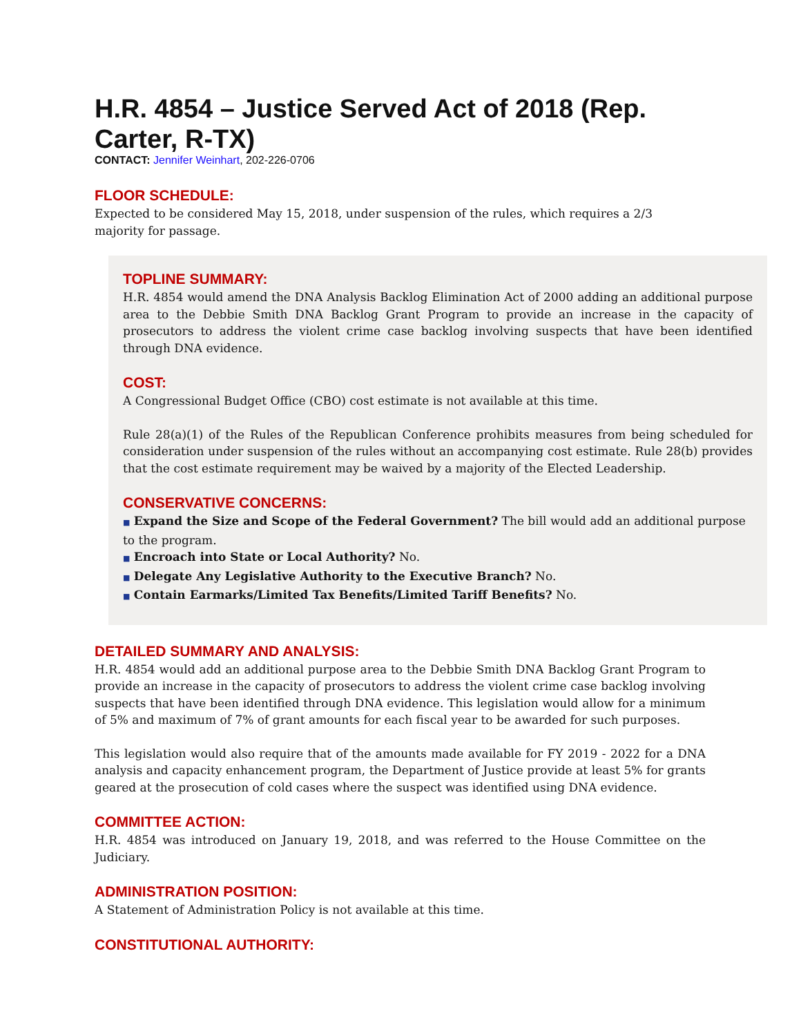H.R. 4854 – Justice Served Act of 2018 (Rep. Carter, R-TX)
CONTACT: Jennifer Weinhart, 202-226-0706
FLOOR SCHEDULE:
Expected to be considered May 15, 2018, under suspension of the rules, which requires a 2/3 majority for passage.
TOPLINE SUMMARY:
H.R. 4854 would amend the DNA Analysis Backlog Elimination Act of 2000 adding an additional purpose area to the Debbie Smith DNA Backlog Grant Program to provide an increase in the capacity of prosecutors to address the violent crime case backlog involving suspects that have been identified through DNA evidence.
COST:
A Congressional Budget Office (CBO) cost estimate is not available at this time.
Rule 28(a)(1) of the Rules of the Republican Conference prohibits measures from being scheduled for consideration under suspension of the rules without an accompanying cost estimate. Rule 28(b) provides that the cost estimate requirement may be waived by a majority of the Elected Leadership.
CONSERVATIVE CONCERNS:
■ Expand the Size and Scope of the Federal Government? The bill would add an additional purpose to the program.
■ Encroach into State or Local Authority? No.
■ Delegate Any Legislative Authority to the Executive Branch? No.
■ Contain Earmarks/Limited Tax Benefits/Limited Tariff Benefits? No.
DETAILED SUMMARY AND ANALYSIS:
H.R. 4854 would add an additional purpose area to the Debbie Smith DNA Backlog Grant Program to provide an increase in the capacity of prosecutors to address the violent crime case backlog involving suspects that have been identified through DNA evidence. This legislation would allow for a minimum of 5% and maximum of 7% of grant amounts for each fiscal year to be awarded for such purposes.
This legislation would also require that of the amounts made available for FY 2019 - 2022 for a DNA analysis and capacity enhancement program, the Department of Justice provide at least 5% for grants geared at the prosecution of cold cases where the suspect was identified using DNA evidence.
COMMITTEE ACTION:
H.R. 4854 was introduced on January 19, 2018, and was referred to the House Committee on the Judiciary.
ADMINISTRATION POSITION:
A Statement of Administration Policy is not available at this time.
CONSTITUTIONAL AUTHORITY: